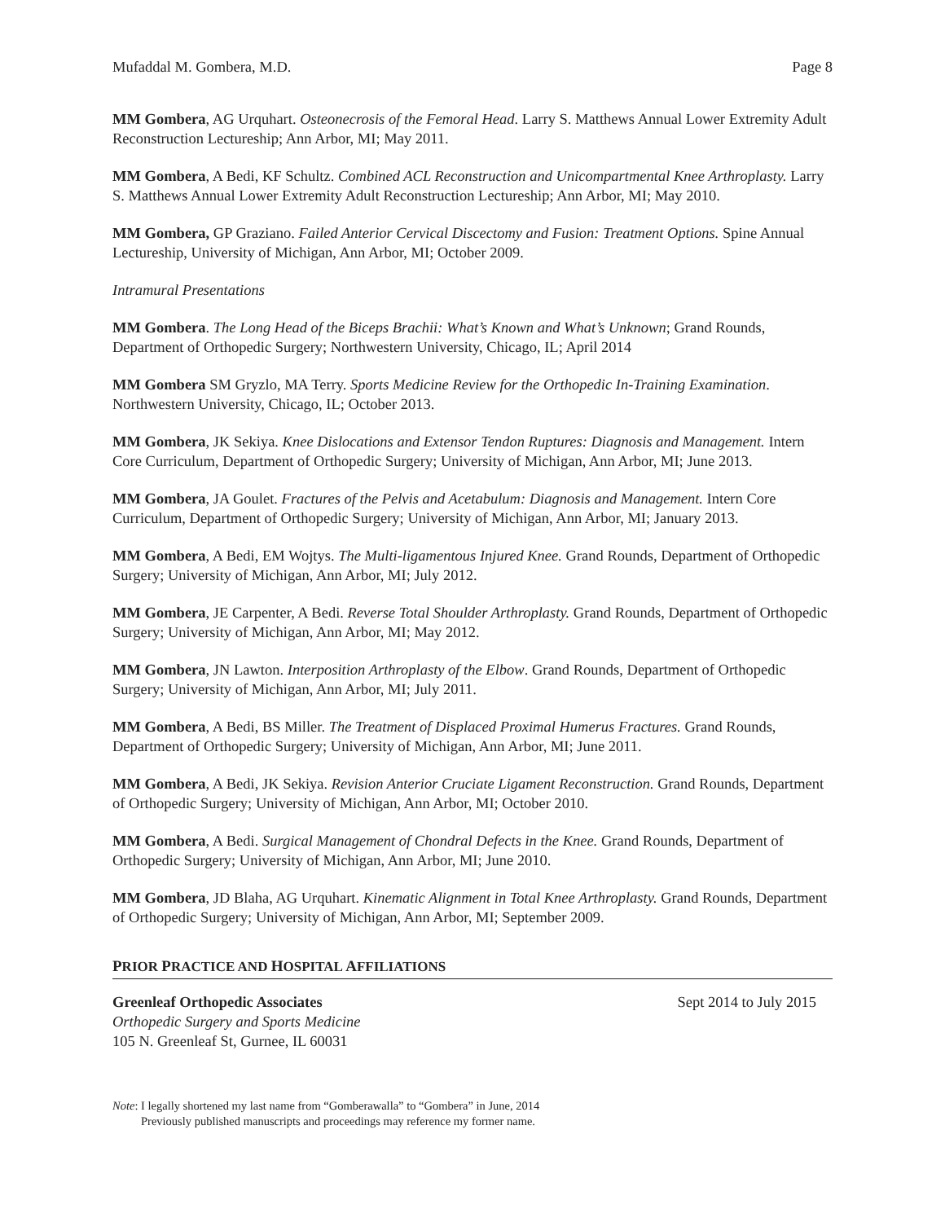Mufaddal M. Gombera, M.D. Page 8
MM Gombera, AG Urquhart. Osteonecrosis of the Femoral Head. Larry S. Matthews Annual Lower Extremity Adult Reconstruction Lectureship; Ann Arbor, MI; May 2011.
MM Gombera, A Bedi, KF Schultz. Combined ACL Reconstruction and Unicompartmental Knee Arthroplasty. Larry S. Matthews Annual Lower Extremity Adult Reconstruction Lectureship; Ann Arbor, MI; May 2010.
MM Gombera, GP Graziano. Failed Anterior Cervical Discectomy and Fusion: Treatment Options. Spine Annual Lectureship, University of Michigan, Ann Arbor, MI; October 2009.
Intramural Presentations
MM Gombera. The Long Head of the Biceps Brachii: What’s Known and What’s Unknown; Grand Rounds, Department of Orthopedic Surgery; Northwestern University, Chicago, IL; April 2014
MM Gombera SM Gryzlo, MA Terry. Sports Medicine Review for the Orthopedic In-Training Examination. Northwestern University, Chicago, IL; October 2013.
MM Gombera, JK Sekiya. Knee Dislocations and Extensor Tendon Ruptures: Diagnosis and Management. Intern Core Curriculum, Department of Orthopedic Surgery; University of Michigan, Ann Arbor, MI; June 2013.
MM Gombera, JA Goulet. Fractures of the Pelvis and Acetabulum: Diagnosis and Management. Intern Core Curriculum, Department of Orthopedic Surgery; University of Michigan, Ann Arbor, MI; January 2013.
MM Gombera, A Bedi, EM Wojtys. The Multi-ligamentous Injured Knee. Grand Rounds, Department of Orthopedic Surgery; University of Michigan, Ann Arbor, MI; July 2012.
MM Gombera, JE Carpenter, A Bedi. Reverse Total Shoulder Arthroplasty. Grand Rounds, Department of Orthopedic Surgery; University of Michigan, Ann Arbor, MI; May 2012.
MM Gombera, JN Lawton. Interposition Arthroplasty of the Elbow. Grand Rounds, Department of Orthopedic Surgery; University of Michigan, Ann Arbor, MI; July 2011.
MM Gombera, A Bedi, BS Miller. The Treatment of Displaced Proximal Humerus Fractures. Grand Rounds, Department of Orthopedic Surgery; University of Michigan, Ann Arbor, MI; June 2011.
MM Gombera, A Bedi, JK Sekiya. Revision Anterior Cruciate Ligament Reconstruction. Grand Rounds, Department of Orthopedic Surgery; University of Michigan, Ann Arbor, MI; October 2010.
MM Gombera, A Bedi. Surgical Management of Chondral Defects in the Knee. Grand Rounds, Department of Orthopedic Surgery; University of Michigan, Ann Arbor, MI; June 2010.
MM Gombera, JD Blaha, AG Urquhart. Kinematic Alignment in Total Knee Arthroplasty. Grand Rounds, Department of Orthopedic Surgery; University of Michigan, Ann Arbor, MI; September 2009.
PRIOR PRACTICE AND HOSPITAL AFFILIATIONS
Greenleaf Orthopedic Associates Sept 2014 to July 2015
Orthopedic Surgery and Sports Medicine
105 N. Greenleaf St, Gurnee, IL 60031
Note: I legally shortened my last name from “Gomberawalla” to “Gombera” in June, 2014
Previously published manuscripts and proceedings may reference my former name.